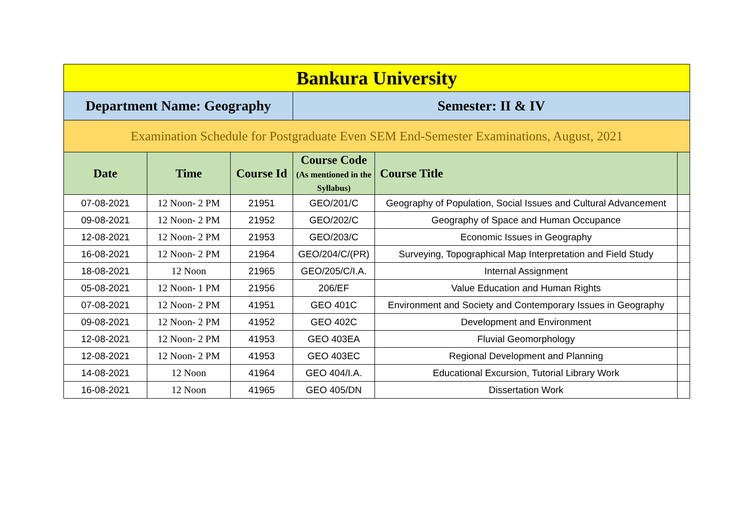| Bankura University | | | | | |
| Department Name: Geography | | | Semester: II & IV | | |
| Examination Schedule for Postgraduate Even SEM End-Semester Examinations, August, 2021 | | | | | |
| Date | Time | Course Id | Course Code (As mentioned in the Syllabus) | Course Title | |
| 07-08-2021 | 12 Noon- 2 PM | 21951 | GEO/201/C | Geography of Population, Social Issues and Cultural Advancement | |
| 09-08-2021 | 12 Noon- 2 PM | 21952 | GEO/202/C | Geography of Space and Human Occupance | |
| 12-08-2021 | 12 Noon- 2 PM | 21953 | GEO/203/C | Economic Issues in Geography | |
| 16-08-2021 | 12 Noon- 2 PM | 21964 | GEO/204/C/(PR) | Surveying, Topographical Map Interpretation and Field Study | |
| 18-08-2021 | 12 Noon | 21965 | GEO/205/C/I.A. | Internal Assignment | |
| 05-08-2021 | 12 Noon- 1 PM | 21956 | 206/EF | Value Education and Human Rights | |
| 07-08-2021 | 12 Noon- 2 PM | 41951 | GEO 401C | Environment and Society and Contemporary Issues in Geography | |
| 09-08-2021 | 12 Noon- 2 PM | 41952 | GEO 402C | Development and Environment | |
| 12-08-2021 | 12 Noon- 2 PM | 41953 | GEO 403EA | Fluvial Geomorphology | |
| 12-08-2021 | 12 Noon- 2 PM | 41953 | GEO 403EC | Regional Development and Planning | |
| 14-08-2021 | 12 Noon | 41964 | GEO 404/I.A. | Educational Excursion, Tutorial Library Work | |
| 16-08-2021 | 12 Noon | 41965 | GEO 405/DN | Dissertation Work | |